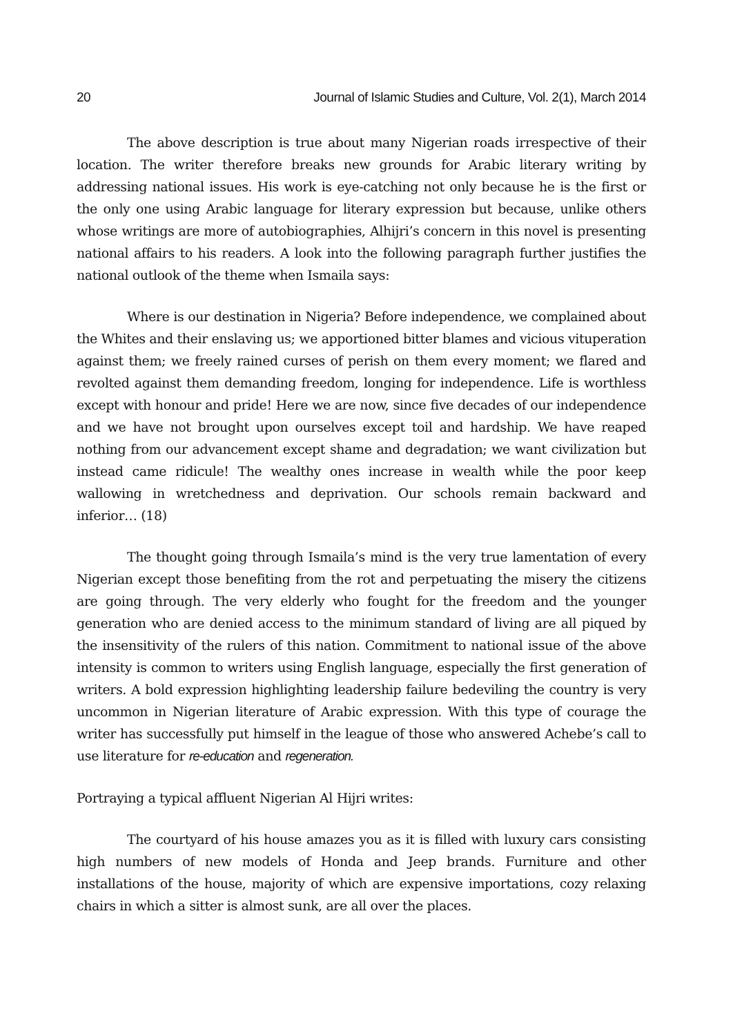20 Journal of Islamic Studies and Culture, Vol. 2(1), March 2014
The above description is true about many Nigerian roads irrespective of their location. The writer therefore breaks new grounds for Arabic literary writing by addressing national issues. His work is eye-catching not only because he is the first or the only one using Arabic language for literary expression but because, unlike others whose writings are more of autobiographies, Alhijri’s concern in this novel is presenting national affairs to his readers. A look into the following paragraph further justifies the national outlook of the theme when Ismaila says:
Where is our destination in Nigeria? Before independence, we complained about the Whites and their enslaving us; we apportioned bitter blames and vicious vituperation against them; we freely rained curses of perish on them every moment; we flared and revolted against them demanding freedom, longing for independence. Life is worthless except with honour and pride! Here we are now, since five decades of our independence and we have not brought upon ourselves except toil and hardship. We have reaped nothing from our advancement except shame and degradation; we want civilization but instead came ridicule! The wealthy ones increase in wealth while the poor keep wallowing in wretchedness and deprivation. Our schools remain backward and inferior… (18)
The thought going through Ismaila’s mind is the very true lamentation of every Nigerian except those benefiting from the rot and perpetuating the misery the citizens are going through. The very elderly who fought for the freedom and the younger generation who are denied access to the minimum standard of living are all piqued by the insensitivity of the rulers of this nation. Commitment to national issue of the above intensity is common to writers using English language, especially the first generation of writers. A bold expression highlighting leadership failure bedeviling the country is very uncommon in Nigerian literature of Arabic expression. With this type of courage the writer has successfully put himself in the league of those who answered Achebe’s call to use literature for re-education and regeneration.
Portraying a typical affluent Nigerian Al Hijri writes:
The courtyard of his house amazes you as it is filled with luxury cars consisting high numbers of new models of Honda and Jeep brands. Furniture and other installations of the house, majority of which are expensive importations, cozy relaxing chairs in which a sitter is almost sunk, are all over the places.